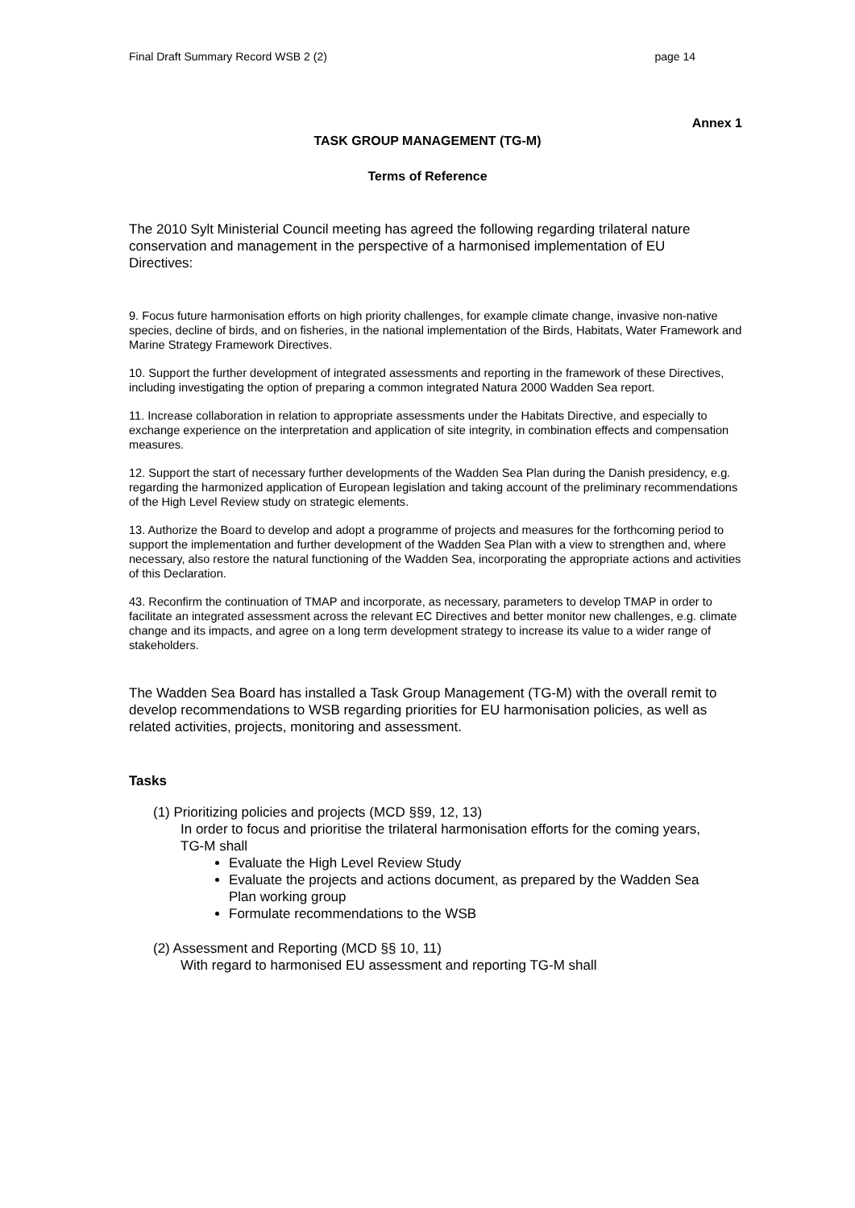Final Draft Summary Record WSB 2 (2) page 14
Annex 1
TASK GROUP MANAGEMENT (TG-M)
Terms of Reference
The 2010 Sylt Ministerial Council meeting has agreed the following regarding trilateral nature conservation and management in the perspective of a harmonised implementation of EU Directives:
9. Focus future harmonisation efforts on high priority challenges, for example climate change, invasive non-native species, decline of birds, and on fisheries, in the national implementation of the Birds, Habitats, Water Framework and Marine Strategy Framework Directives.
10. Support the further development of integrated assessments and reporting in the framework of these Directives, including investigating the option of preparing a common integrated Natura 2000 Wadden Sea report.
11. Increase collaboration in relation to appropriate assessments under the Habitats Directive, and especially to exchange experience on the interpretation and application of site integrity, in combination effects and compensation measures.
12. Support the start of necessary further developments of the Wadden Sea Plan during the Danish presidency, e.g. regarding the harmonized application of European legislation and taking account of the preliminary recommendations of the High Level Review study on strategic elements.
13. Authorize the Board to develop and adopt a programme of projects and measures for the forthcoming period to support the implementation and further development of the Wadden Sea Plan with a view to strengthen and, where necessary, also restore the natural functioning of the Wadden Sea, incorporating the appropriate actions and activities of this Declaration.
43. Reconfirm the continuation of TMAP and incorporate, as necessary, parameters to develop TMAP in order to facilitate an integrated assessment across the relevant EC Directives and better monitor new challenges, e.g. climate change and its impacts, and agree on a long term development strategy to increase its value to a wider range of stakeholders.
The Wadden Sea Board has installed a Task Group Management (TG-M) with the overall remit to develop recommendations to WSB regarding priorities for EU harmonisation policies, as well as related activities, projects, monitoring and assessment.
Tasks
(1) Prioritizing policies and projects (MCD §§9, 12, 13)
In order to focus and prioritise the trilateral harmonisation efforts for the coming years, TG-M shall
Evaluate the High Level Review Study
Evaluate the projects and actions document, as prepared by the Wadden Sea Plan working group
Formulate recommendations to the WSB
(2) Assessment and Reporting (MCD §§ 10, 11)
With regard to harmonised EU assessment and reporting TG-M shall